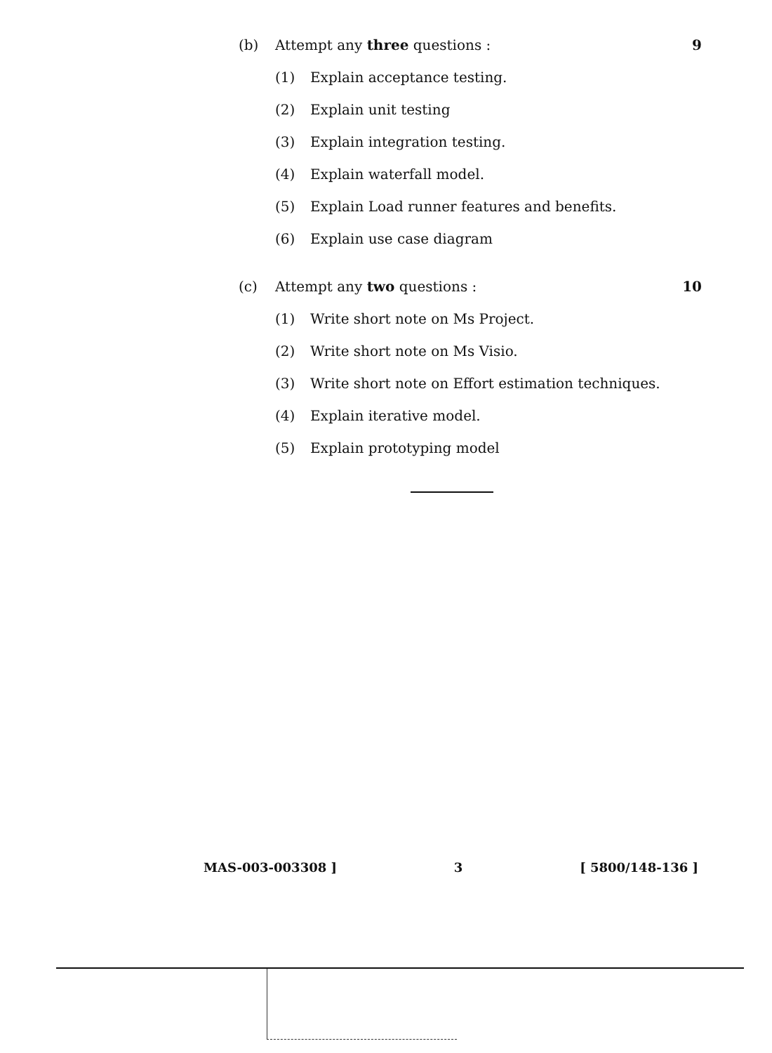(b) Attempt any three questions : 9
(1) Explain acceptance testing.
(2) Explain unit testing
(3) Explain integration testing.
(4) Explain waterfall model.
(5) Explain Load runner features and benefits.
(6) Explain use case diagram
(c) Attempt any two questions : 10
(1) Write short note on Ms Project.
(2) Write short note on Ms Visio.
(3) Write short note on Effort estimation techniques.
(4) Explain iterative model.
(5) Explain prototyping model
MAS-003-003308 ] 3 [ 5800/148-136 ]